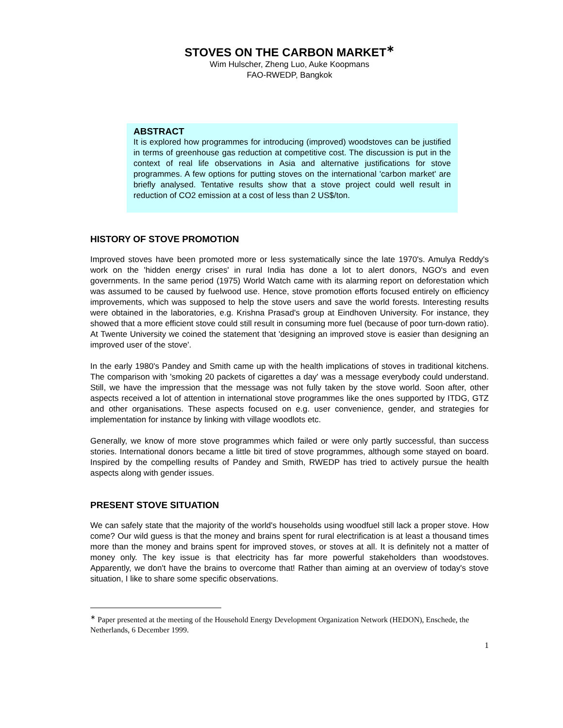STOVES ON THE CARBON MARKET<sup>∗</sup>
Wim Hulscher, Zheng Luo, Auke Koopmans
FAO-RWEDP, Bangkok
ABSTRACT
It is explored how programmes for introducing (improved) woodstoves can be justified in terms of greenhouse gas reduction at competitive cost. The discussion is put in the context of real life observations in Asia and alternative justifications for stove programmes. A few options for putting stoves on the international 'carbon market' are briefly analysed. Tentative results show that a stove project could well result in reduction of CO2 emission at a cost of less than 2 US$/ton.
HISTORY OF STOVE PROMOTION
Improved stoves have been promoted more or less systematically since the late 1970's. Amulya Reddy's work on the 'hidden energy crises' in rural India has done a lot to alert donors, NGO's and even governments. In the same period (1975) World Watch came with its alarming report on deforestation which was assumed to be caused by fuelwood use. Hence, stove promotion efforts focused entirely on efficiency improvements, which was supposed to help the stove users and save the world forests. Interesting results were obtained in the laboratories, e.g. Krishna Prasad's group at Eindhoven University. For instance, they showed that a more efficient stove could still result in consuming more fuel (because of poor turn-down ratio). At Twente University we coined the statement that 'designing an improved stove is easier than designing an improved user of the stove'.
In the early 1980's Pandey and Smith came up with the health implications of stoves in traditional kitchens. The comparison with 'smoking 20 packets of cigarettes a day' was a message everybody could understand. Still, we have the impression that the message was not fully taken by the stove world. Soon after, other aspects received a lot of attention in international stove programmes like the ones supported by ITDG, GTZ and other organisations. These aspects focused on e.g. user convenience, gender, and strategies for implementation for instance by linking with village woodlots etc.
Generally, we know of more stove programmes which failed or were only partly successful, than success stories. International donors became a little bit tired of stove programmes, although some stayed on board. Inspired by the compelling results of Pandey and Smith, RWEDP has tried to actively pursue the health aspects along with gender issues.
PRESENT STOVE SITUATION
We can safely state that the majority of the world's households using woodfuel still lack a proper stove. How come? Our wild guess is that the money and brains spent for rural electrification is at least a thousand times more than the money and brains spent for improved stoves, or stoves at all. It is definitely not a matter of money only. The key issue is that electricity has far more powerful stakeholders than woodstoves. Apparently, we don't have the brains to overcome that! Rather than aiming at an overview of today's stove situation, I like to share some specific observations.
<sup>∗</sup> Paper presented at the meeting of the Household Energy Development Organization Network (HEDON), Enschede, the Netherlands, 6 December 1999.
1